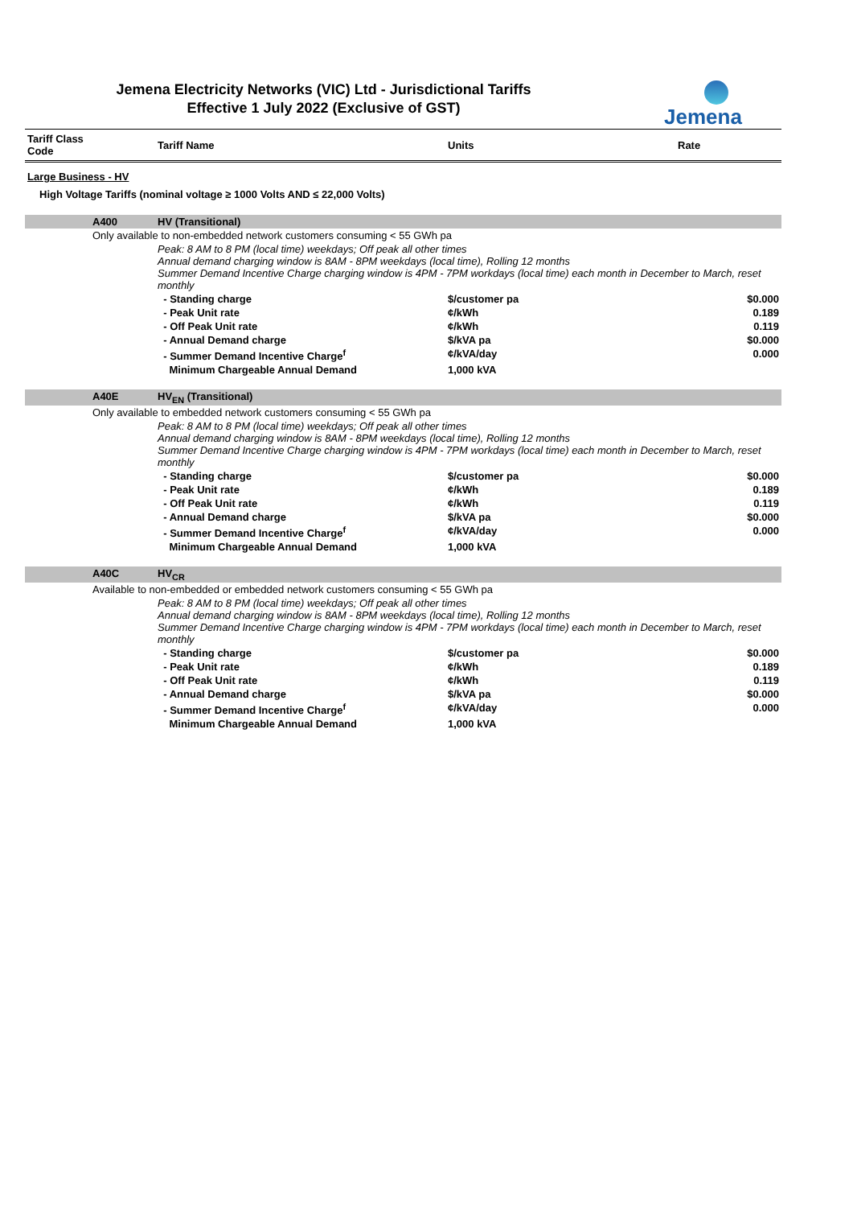Jemena Electricity Networks (VIC) Ltd - Jurisdictional Tariffs
Effective 1 July 2022 (Exclusive of GST)
Jemena
| Tariff Class Code | | Tariff Name | Units | Rate |
| --- | --- | --- | --- | --- |
| Large Business - HV | | | | |
| High Voltage Tariffs (nominal voltage ≥ 1000 Volts AND ≤ 22,000 Volts) | | | | |
| | A400 | HV (Transitional) | | |
| | Only available to non-embedded network customers consuming < 55 GWh pa | | | |
| | | Peak: 8 AM to 8 PM (local time) weekdays; Off peak all other times Annual demand charging window is 8AM - 8PM weekdays (local time), Rolling 12 months Summer Demand Incentive Charge charging window is 4PM - 7PM workdays (local time) each month in December to March, reset monthly | | |
| | | - Standing charge | $/customer pa | $0.000 |
| | | - Peak Unit rate | ¢/kWh | 0.189 |
| | | - Off Peak Unit rate | ¢/kWh | 0.119 |
| | | - Annual Demand charge | $/kVA pa | $0.000 |
| | | - Summer Demand Incentive Charge<sup>f</sup> | ¢/kVA/day | 0.000 |
| | | Minimum Chargeable Annual Demand | 1,000 kVA | |
| | A40E | HV<sub>EN</sub> (Transitional) | | |
| | Only available to embedded network customers consuming < 55 GWh pa | | | |
| | | Peak: 8 AM to 8 PM (local time) weekdays; Off peak all other times Annual demand charging window is 8AM - 8PM weekdays (local time), Rolling 12 months Summer Demand Incentive Charge charging window is 4PM - 7PM workdays (local time) each month in December to March, reset monthly | | |
| | | - Standing charge | $/customer pa | $0.000 |
| | | - Peak Unit rate | ¢/kWh | 0.189 |
| | | - Off Peak Unit rate | ¢/kWh | 0.119 |
| | | - Annual Demand charge | $/kVA pa | $0.000 |
| | | - Summer Demand Incentive Charge<sup>f</sup> | ¢/kVA/day | 0.000 |
| | | Minimum Chargeable Annual Demand | 1,000 kVA | |
| | A40C | HV<sub>CR</sub> | | |
| | Available to non-embedded or embedded network customers consuming < 55 GWh pa | | | |
| | | Peak: 8 AM to 8 PM (local time) weekdays; Off peak all other times Annual demand charging window is 8AM - 8PM weekdays (local time), Rolling 12 months Summer Demand Incentive Charge charging window is 4PM - 7PM workdays (local time) each month in December to March, reset monthly | | |
| | | - Standing charge | $/customer pa | $0.000 |
| | | - Peak Unit rate | ¢/kWh | 0.189 |
| | | - Off Peak Unit rate | ¢/kWh | 0.119 |
| | | - Annual Demand charge | $/kVA pa | $0.000 |
| | | - Summer Demand Incentive Charge<sup>f</sup> | ¢/kVA/day | 0.000 |
| | | Minimum Chargeable Annual Demand | 1,000 kVA | |